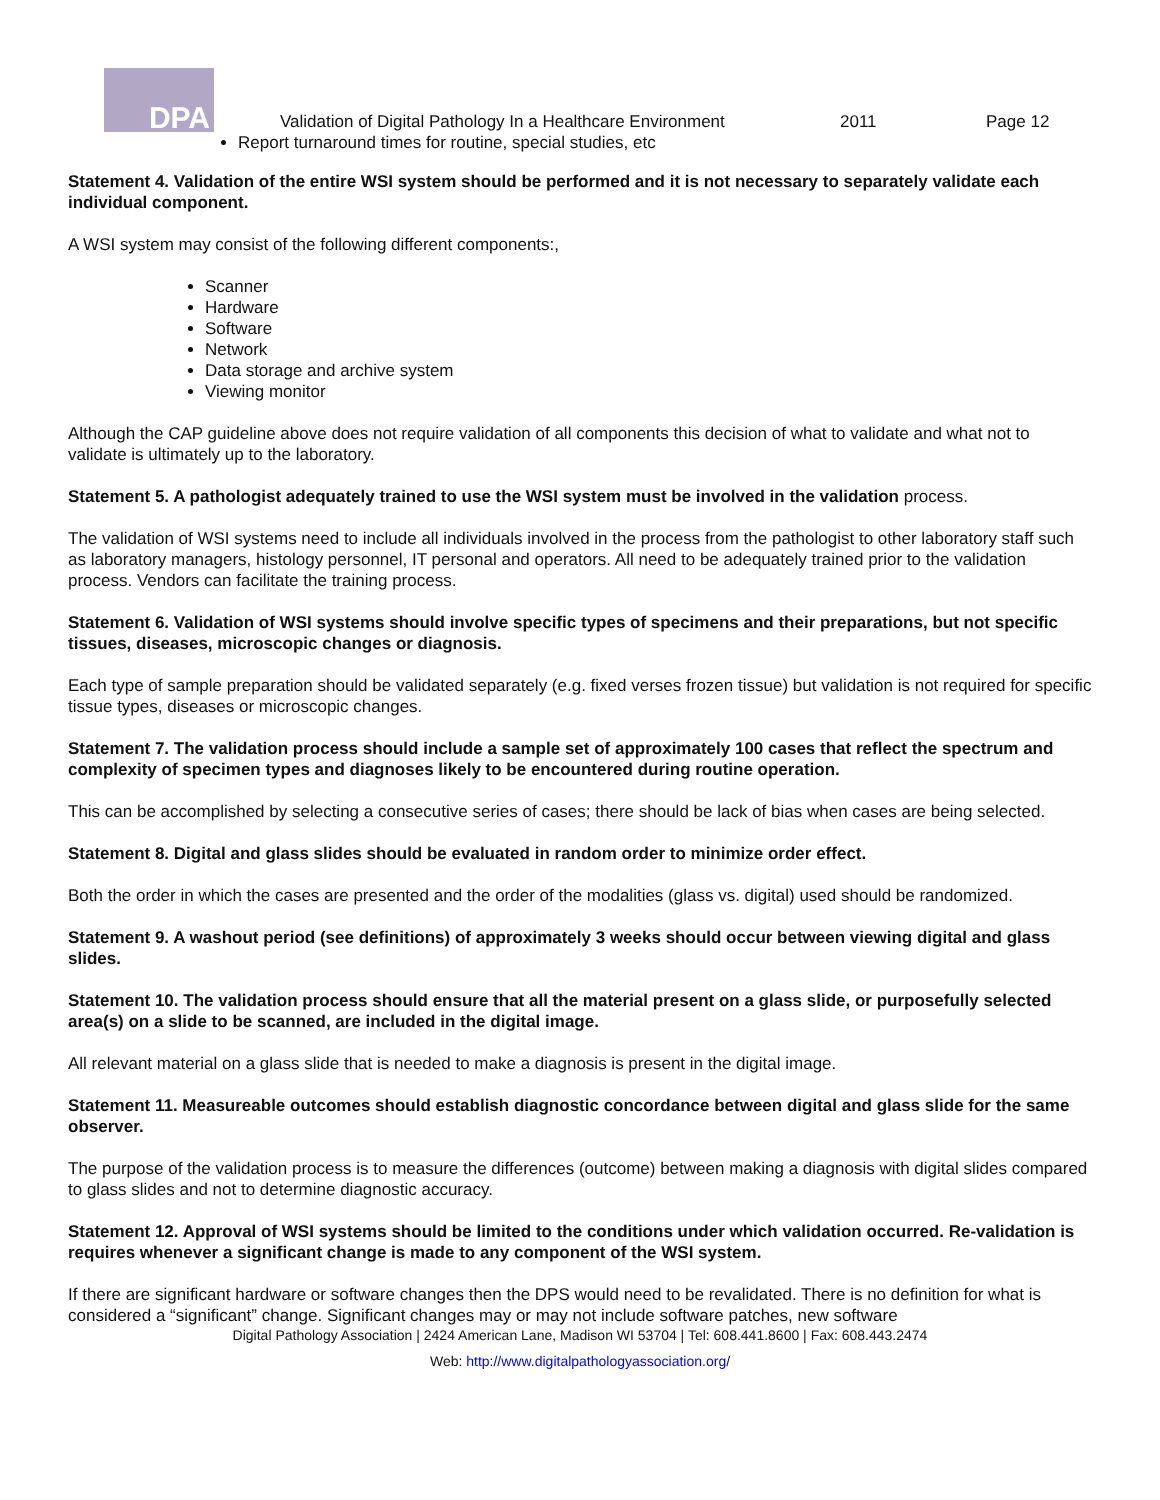DPA
Validation of Digital Pathology In a Healthcare Environment 2011 Page 12
Report turnaround times for routine, special studies, etc
Statement 4. Validation of the entire WSI system should be performed and it is not necessary to separately validate each individual component.
A WSI system may consist of the following different components:,
Scanner
Hardware
Software
Network
Data storage and archive system
Viewing monitor
Although the CAP guideline above does not require validation of all components this decision of what to validate and what not to validate is ultimately up to the laboratory.
Statement 5. A pathologist adequately trained to use the WSI system must be involved in the validation process.
The validation of WSI systems need to include all individuals involved in the process from the pathologist to other laboratory staff such as laboratory managers, histology personnel, IT personal and operators. All need to be adequately trained prior to the validation process. Vendors can facilitate the training process.
Statement 6. Validation of WSI systems should involve specific types of specimens and their preparations, but not specific tissues, diseases, microscopic changes or diagnosis.
Each type of sample preparation should be validated separately (e.g. fixed verses frozen tissue) but validation is not required for specific tissue types, diseases or microscopic changes.
Statement 7. The validation process should include a sample set of approximately 100 cases that reflect the spectrum and complexity of specimen types and diagnoses likely to be encountered during routine operation.
This can be accomplished by selecting a consecutive series of cases; there should be lack of bias when cases are being selected.
Statement 8. Digital and glass slides should be evaluated in random order to minimize order effect.
Both the order in which the cases are presented and the order of the modalities (glass vs. digital) used should be randomized.
Statement 9. A washout period (see definitions) of approximately 3 weeks should occur between viewing digital and glass slides.
Statement 10. The validation process should ensure that all the material present on a glass slide, or purposefully selected area(s) on a slide to be scanned, are included in the digital image.
All relevant material on a glass slide that is needed to make a diagnosis is present in the digital image.
Statement 11. Measureable outcomes should establish diagnostic concordance between digital and glass slide for the same observer.
The purpose of the validation process is to measure the differences (outcome) between making a diagnosis with digital slides compared to glass slides and not to determine diagnostic accuracy.
Statement 12. Approval of WSI systems should be limited to the conditions under which validation occurred. Re-validation is requires whenever a significant change is made to any component of the WSI system.
If there are significant hardware or software changes then the DPS would need to be revalidated. There is no definition for what is considered a “significant” change. Significant changes may or may not include software patches, new software
Digital Pathology Association | 2424 American Lane, Madison WI 53704 | Tel: 608.441.8600 | Fax: 608.443.2474
Web: http://www.digitalpathologyassociation.org/